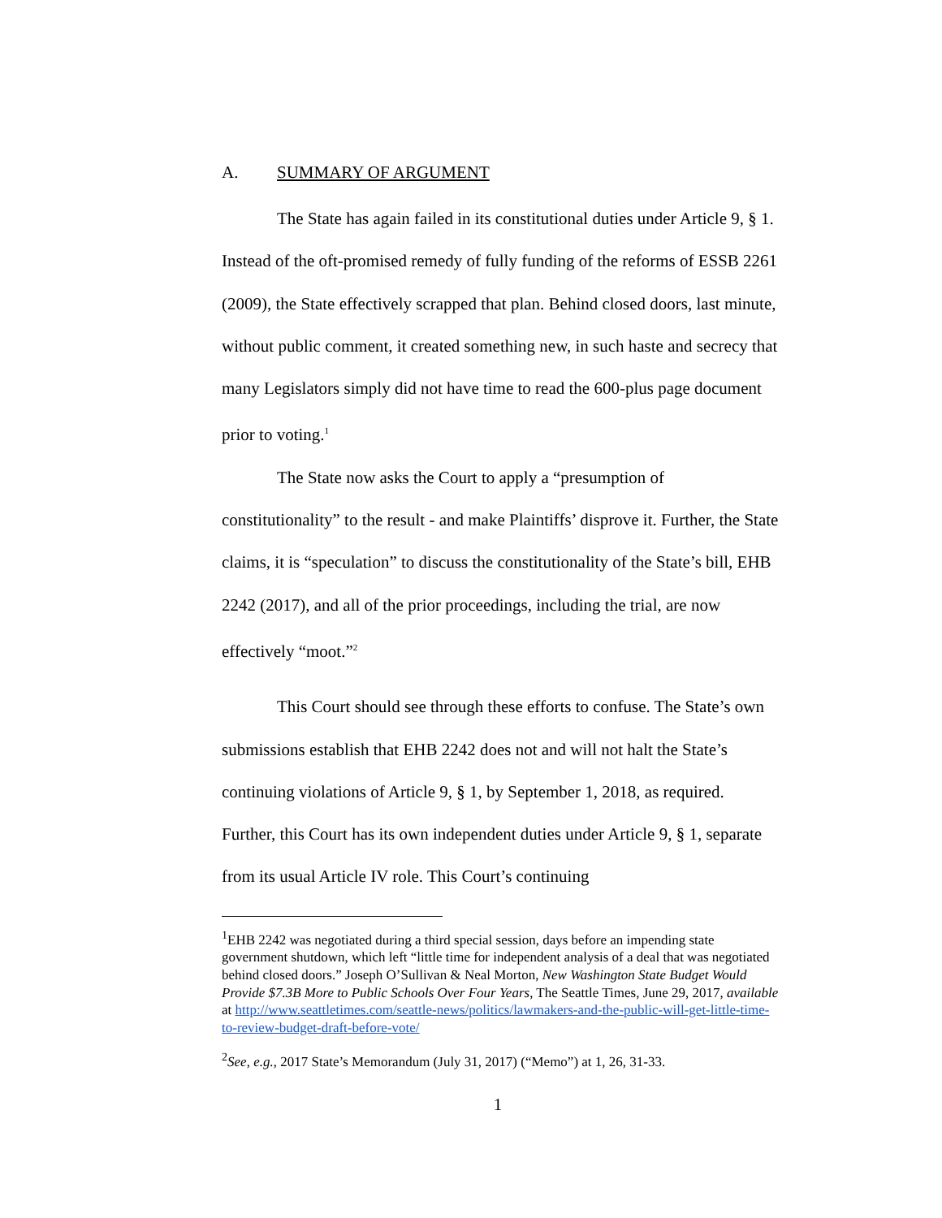A. SUMMARY OF ARGUMENT
The State has again failed in its constitutional duties under Article 9, § 1. Instead of the oft-promised remedy of fully funding of the reforms of ESSB 2261 (2009), the State effectively scrapped that plan. Behind closed doors, last minute, without public comment, it created something new, in such haste and secrecy that many Legislators simply did not have time to read the 600-plus page document prior to voting.<sup>1</sup>
The State now asks the Court to apply a “presumption of constitutionality” to the result - and make Plaintiffs’ disprove it. Further, the State claims, it is “speculation” to discuss the constitutionality of the State’s bill, EHB 2242 (2017), and all of the prior proceedings, including the trial, are now effectively “moot.”<sup>2</sup>
This Court should see through these efforts to confuse. The State’s own submissions establish that EHB 2242 does not and will not halt the State’s continuing violations of Article 9, § 1, by September 1, 2018, as required. Further, this Court has its own independent duties under Article 9, § 1, separate from its usual Article IV role. This Court’s continuing
<sup>1</sup> EHB 2242 was negotiated during a third special session, days before an impending state government shutdown, which left “little time for independent analysis of a deal that was negotiated behind closed doors.” Joseph O’Sullivan & Neal Morton, New Washington State Budget Would Provide $7.3B More to Public Schools Over Four Years, The Seattle Times, June 29, 2017, available at http://www.seattletimes.com/seattle-news/politics/lawmakers-and-the-public-will-get-little-time-to-review-budget-draft-before-vote/
<sup>2</sup> See, e.g., 2017 State’s Memorandum (July 31, 2017) (“Memo”) at 1, 26, 31-33.
1